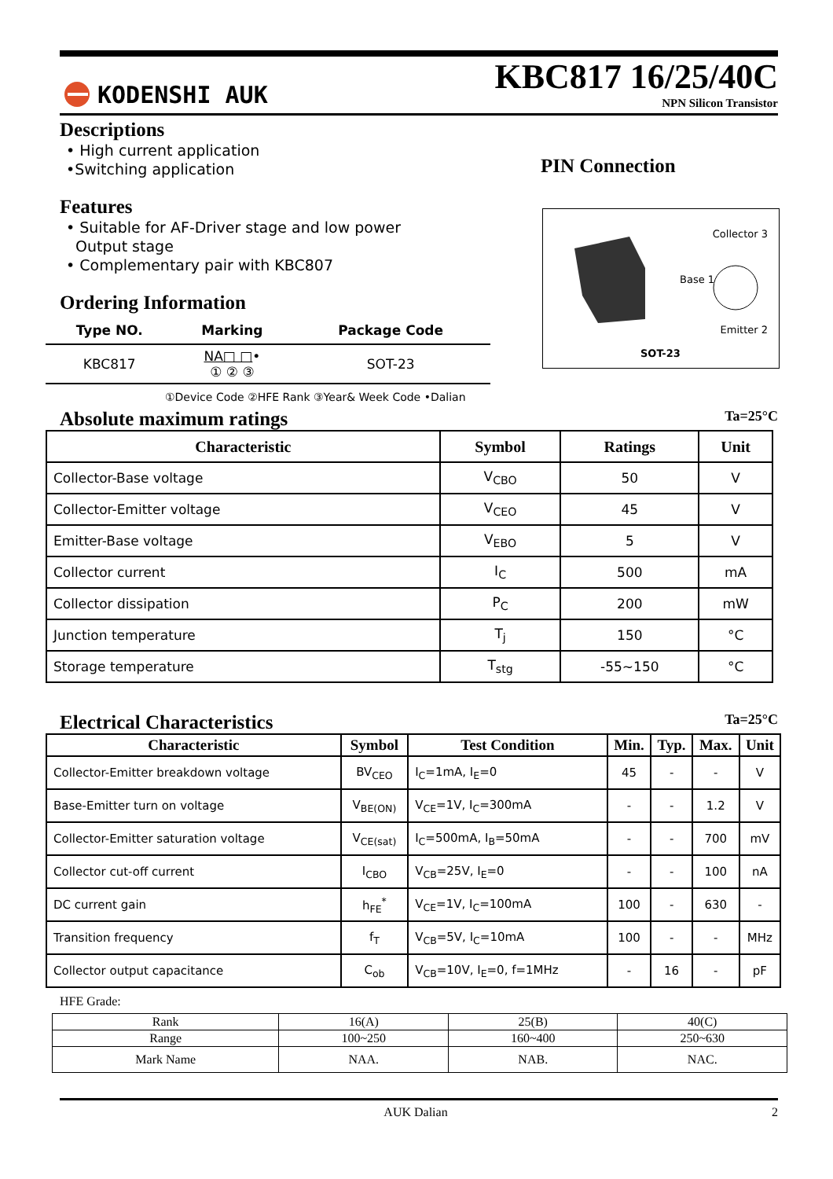KODENSHI AUK
KBC817 16/25/40C
NPN Silicon Transistor
Descriptions
• High current application
•Switching application
Features
• Suitable for AF-Driver stage and low power
Output stage
• Complementary pair with KBC807
Ordering Information
| Type NO. | Marking | Package Code |
| --- | --- | --- |
| KBC817 | NA□ □ • ① ② ③ | SOT-23 |
①Device Code ②HFE Rank ③Year& Week Code •Dalian
PIN Connection
Collector 3
Base 1
Emitter 2
SOT-23
Absolute maximum ratings
Ta=25°C
| Characteristic | Symbol | Ratings | Unit |
| --- | --- | --- | --- |
| Collector-Base voltage | V<sub>CBO</sub> | 50 | V |
| Collector-Emitter voltage | V<sub>CEO</sub> | 45 | V |
| Emitter-Base voltage | V<sub>EBO</sub> | 5 | V |
| Collector current | I<sub>C</sub> | 500 | mA |
| Collector dissipation | P<sub>C</sub> | 200 | mW |
| Junction temperature | T<sub>j</sub> | 150 | °C |
| Storage temperature | T<sub>stg</sub> | -55~150 | °C |
Electrical Characteristics
Ta=25°C
| Characteristic | Symbol | Test Condition | Min. | Typ. | Max. | Unit |
| --- | --- | --- | --- | --- | --- | --- |
| Collector-Emitter breakdown voltage | BV<sub>CEO</sub> | I<sub>C</sub>=1mA, I<sub>E</sub>=0 | 45 | - | - | V |
| Base-Emitter turn on voltage | V<sub>BE(ON)</sub> | V<sub>CE</sub>=1V, I<sub>C</sub>=300mA | - | - | 1.2 | V |
| Collector-Emitter saturation voltage | V<sub>CE(sat)</sub> | I<sub>C</sub>=500mA, I<sub>B</sub>=50mA | - | - | 700 | mV |
| Collector cut-off current | I<sub>CBO</sub> | V<sub>CB</sub>=25V, I<sub>E</sub>=0 | - | - | 100 | nA |
| DC current gain | h<sub>FE</sub><sup>*</sup> | V<sub>CE</sub>=1V, I<sub>C</sub>=100mA | 100 | - | 630 | - |
| Transition frequency | f<sub>T</sub> | V<sub>CB</sub>=5V, I<sub>C</sub>=10mA | 100 | - | - | MHz |
| Collector output capacitance | C<sub>ob</sub> | V<sub>CB</sub>=10V, I<sub>E</sub>=0, f=1MHz | - | 16 | - | pF |
HFE Grade:
| Rank | 16(A) | 25(B) | 40(C) |
| Range | 100~250 | 160~400 | 250~630 |
| Mark Name | NAA. | NAB. | NAC. |
AUK Dalian 2